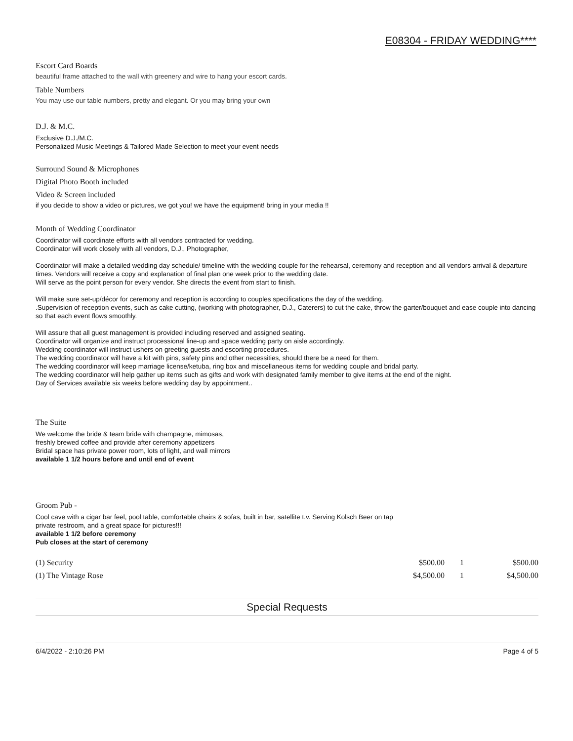E08304 - FRIDAY WEDDING****
Escort Card Boards
beautiful frame attached to the wall with greenery and wire to hang your escort cards.
Table Numbers
You may use our table numbers, pretty and elegant. Or you may bring your own
D.J. & M.C.
Exclusive D.J./M.C.
Personalized Music Meetings & Tailored Made Selection to meet your event needs
Surround Sound & Microphones
Digital Photo Booth included
Video & Screen included
if you decide to show a video or pictures, we got you! we have the equipment! bring in your media !!
Month of Wedding Coordinator
Coordinator will coordinate efforts with all vendors contracted for wedding.
Coordinator will work closely with all vendors, D.J., Photographer,
Coordinator will make a detailed wedding day schedule/ timeline with the wedding couple for the rehearsal, ceremony and reception and all vendors arrival & departure times. Vendors will receive a copy and explanation of final plan one week prior to the wedding date.
Will serve as the point person for every vendor. She directs the event from start to finish.
Will make sure set-up/décor for ceremony and reception is according to couples specifications the day of the wedding.
.Supervision of reception events, such as cake cutting, (working with photographer, D.J., Caterers) to cut the cake, throw the garter/bouquet and ease couple into dancing so that each event flows smoothly.
Will assure that all guest management is provided including reserved and assigned seating.
Coordinator will organize and instruct processional line-up and space wedding party on aisle accordingly.
Wedding coordinator will instruct ushers on greeting guests and escorting procedures.
The wedding coordinator will have a kit with pins, safety pins and other necessities, should there be a need for them.
The wedding coordinator will keep marriage license/ketuba, ring box and miscellaneous items for wedding couple and bridal party.
The wedding coordinator will help gather up items such as gifts and work with designated family member to give items at the end of the night.
Day of Services available six weeks before wedding day by appointment..
The Suite
We welcome the bride & team bride with champagne, mimosas,
freshly brewed coffee and provide after ceremony appetizers
Bridal space has private power room, lots of light, and wall mirrors
available 1 1/2 hours before and until end of event
Groom Pub -
Cool cave with a cigar bar feel, pool table, comfortable chairs & sofas, built in bar, satellite t.v. Serving Kolsch Beer on tap
private restroom, and a great space for pictures!!!
available 1 1/2 before ceremony
Pub closes at the start of ceremony
| (1) Security | $500.00 | 1 | $500.00 |
| (1) The Vintage Rose | $4,500.00 | 1 | $4,500.00 |
Special Requests
6/4/2022 - 2:10:26 PM Page 4 of 5